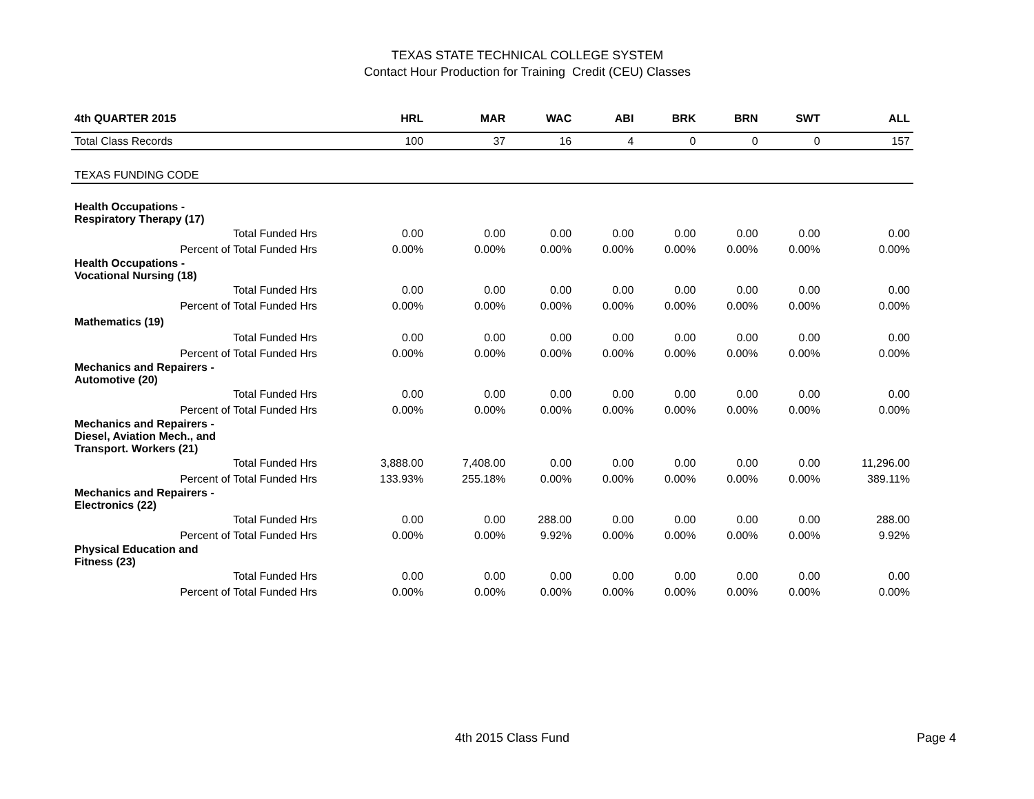TEXAS STATE TECHNICAL COLLEGE SYSTEM
Contact Hour Production for Training Credit (CEU) Classes
| 4th QUARTER 2015 | HRL | MAR | WAC | ABI | BRK | BRN | SWT | ALL |
| --- | --- | --- | --- | --- | --- | --- | --- | --- |
| Total Class Records | 100 | 37 | 16 | 4 | 0 | 0 | 0 | 157 |
| TEXAS FUNDING CODE | | | | | | | | |
| Health Occupations - Respiratory Therapy (17) | | | | | | | | |
| Total Funded Hrs | 0.00 | 0.00 | 0.00 | 0.00 | 0.00 | 0.00 | 0.00 | 0.00 |
| Percent of Total Funded Hrs | 0.00% | 0.00% | 0.00% | 0.00% | 0.00% | 0.00% | 0.00% | 0.00% |
| Health Occupations - Vocational Nursing (18) | | | | | | | | |
| Total Funded Hrs | 0.00 | 0.00 | 0.00 | 0.00 | 0.00 | 0.00 | 0.00 | 0.00 |
| Percent of Total Funded Hrs | 0.00% | 0.00% | 0.00% | 0.00% | 0.00% | 0.00% | 0.00% | 0.00% |
| Mathematics (19) | | | | | | | | |
| Total Funded Hrs | 0.00 | 0.00 | 0.00 | 0.00 | 0.00 | 0.00 | 0.00 | 0.00 |
| Percent of Total Funded Hrs | 0.00% | 0.00% | 0.00% | 0.00% | 0.00% | 0.00% | 0.00% | 0.00% |
| Mechanics and Repairers - Automotive (20) | | | | | | | | |
| Total Funded Hrs | 0.00 | 0.00 | 0.00 | 0.00 | 0.00 | 0.00 | 0.00 | 0.00 |
| Percent of Total Funded Hrs | 0.00% | 0.00% | 0.00% | 0.00% | 0.00% | 0.00% | 0.00% | 0.00% |
| Mechanics and Repairers - Diesel, Aviation Mech., and Transport. Workers (21) | | | | | | | | |
| Total Funded Hrs | 3,888.00 | 7,408.00 | 0.00 | 0.00 | 0.00 | 0.00 | 0.00 | 11,296.00 |
| Percent of Total Funded Hrs | 133.93% | 255.18% | 0.00% | 0.00% | 0.00% | 0.00% | 0.00% | 389.11% |
| Mechanics and Repairers - Electronics (22) | | | | | | | | |
| Total Funded Hrs | 0.00 | 0.00 | 288.00 | 0.00 | 0.00 | 0.00 | 0.00 | 288.00 |
| Percent of Total Funded Hrs | 0.00% | 0.00% | 9.92% | 0.00% | 0.00% | 0.00% | 0.00% | 9.92% |
| Physical Education and Fitness (23) | | | | | | | | |
| Total Funded Hrs | 0.00 | 0.00 | 0.00 | 0.00 | 0.00 | 0.00 | 0.00 | 0.00 |
| Percent of Total Funded Hrs | 0.00% | 0.00% | 0.00% | 0.00% | 0.00% | 0.00% | 0.00% | 0.00% |
4th 2015 Class Fund Page 4